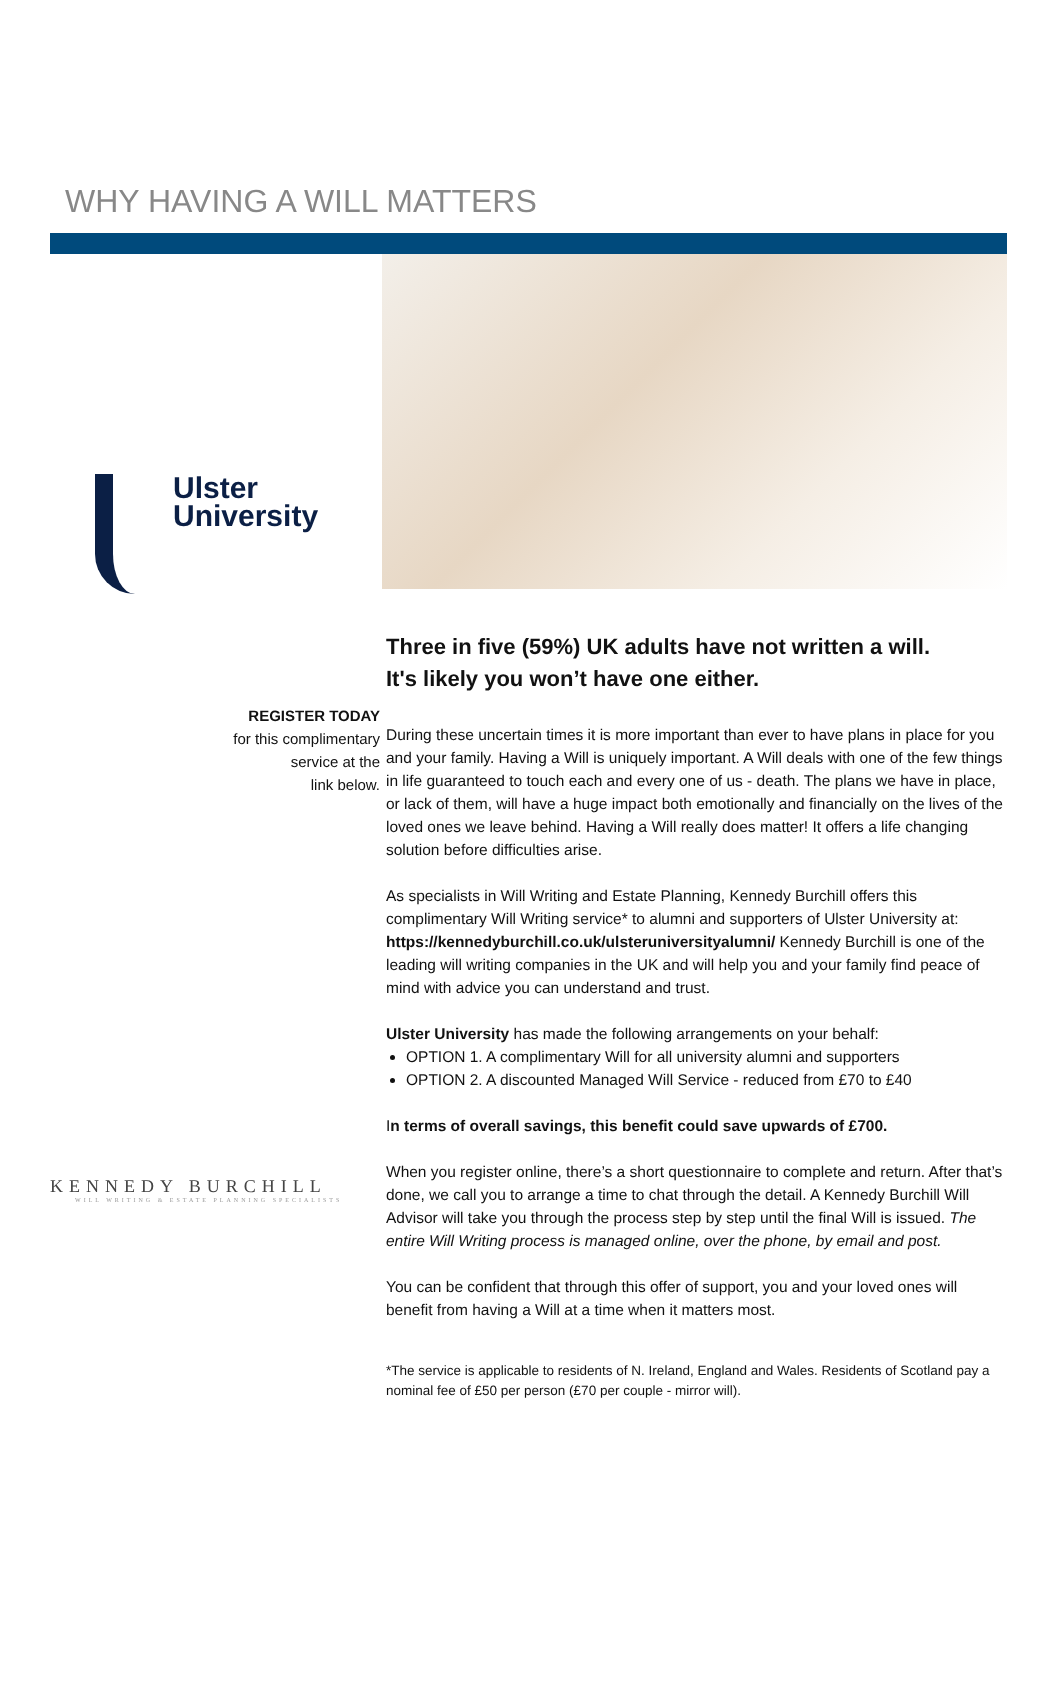WHY HAVING A WILL MATTERS
Ulster
University
REGISTER TODAY
for this complimentary
service at the
link below.
KENNEDY BURCHILL
WILL WRITING & ESTATE PLANNING SPECIALISTS
Three in five (59%) UK adults have not written a will.
It's likely you won’t have one either.
During these uncertain times it is more important than ever to have plans in place for you and your family. Having a Will is uniquely important. A Will deals with one of the few things in life guaranteed to touch each and every one of us - death. The plans we have in place, or lack of them, will have a huge impact both emotionally and financially on the lives of the loved ones we leave behind. Having a Will really does matter! It offers a life changing solution before difficulties arise.
As specialists in Will Writing and Estate Planning, Kennedy Burchill offers this complimentary Will Writing service* to alumni and supporters of Ulster University at: https://kennedyburchill.co.uk/ulsteruniversityalumni/ Kennedy Burchill is one of the leading will writing companies in the UK and will help you and your family find peace of mind with advice you can understand and trust.
Ulster University has made the following arrangements on your behalf:
OPTION 1. A complimentary Will for all university alumni and supporters
OPTION 2. A discounted Managed Will Service - reduced from £70 to £40
In terms of overall savings, this benefit could save upwards of £700.
When you register online, there’s a short questionnaire to complete and return. After that’s done, we call you to arrange a time to chat through the detail. A Kennedy Burchill Will Advisor will take you through the process step by step until the final Will is issued. The entire Will Writing process is managed online, over the phone, by email and post.
You can be confident that through this offer of support, you and your loved ones will benefit from having a Will at a time when it matters most.
*The service is applicable to residents of N. Ireland, England and Wales. Residents of Scotland pay a nominal fee of £50 per person (£70 per couple - mirror will).